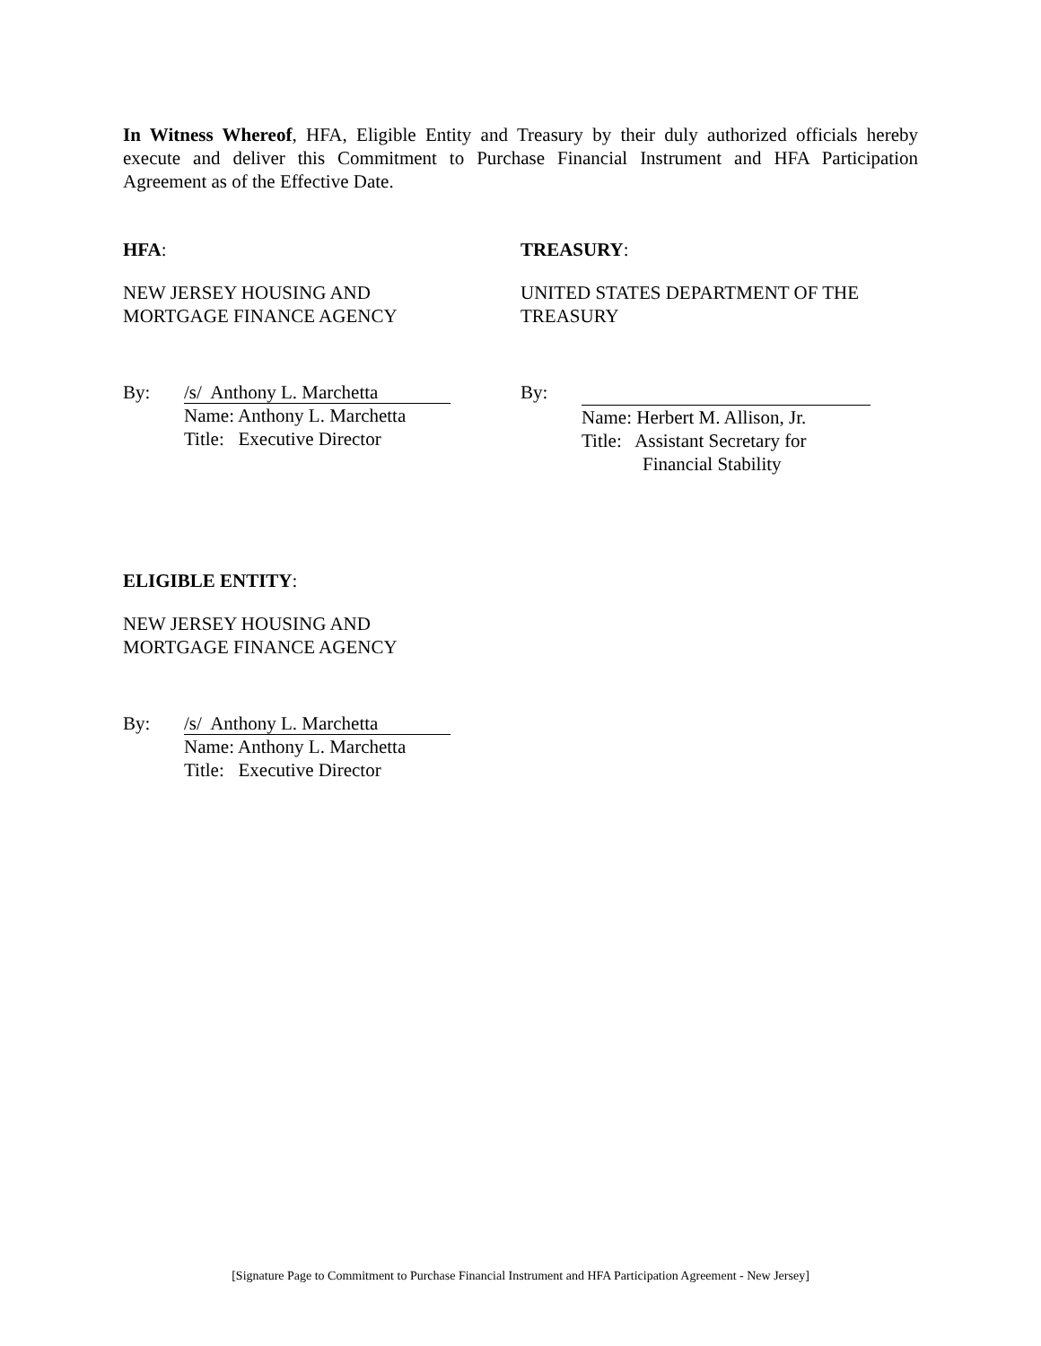In Witness Whereof, HFA, Eligible Entity and Treasury by their duly authorized officials hereby execute and deliver this Commitment to Purchase Financial Instrument and HFA Participation Agreement as of the Effective Date.
HFA:
NEW JERSEY HOUSING AND
MORTGAGE FINANCE AGENCY
By:
/s/ Anthony L. Marchetta
Name: Anthony L. Marchetta
Title: Executive Director
TREASURY:
UNITED STATES DEPARTMENT OF THE
TREASURY
By:
Name: Herbert M. Allison, Jr.
Title: Assistant Secretary for
Financial Stability
ELIGIBLE ENTITY:
NEW JERSEY HOUSING AND
MORTGAGE FINANCE AGENCY
By:
/s/ Anthony L. Marchetta
Name: Anthony L. Marchetta
Title: Executive Director
[Signature Page to Commitment to Purchase Financial Instrument and HFA Participation Agreement - New Jersey]